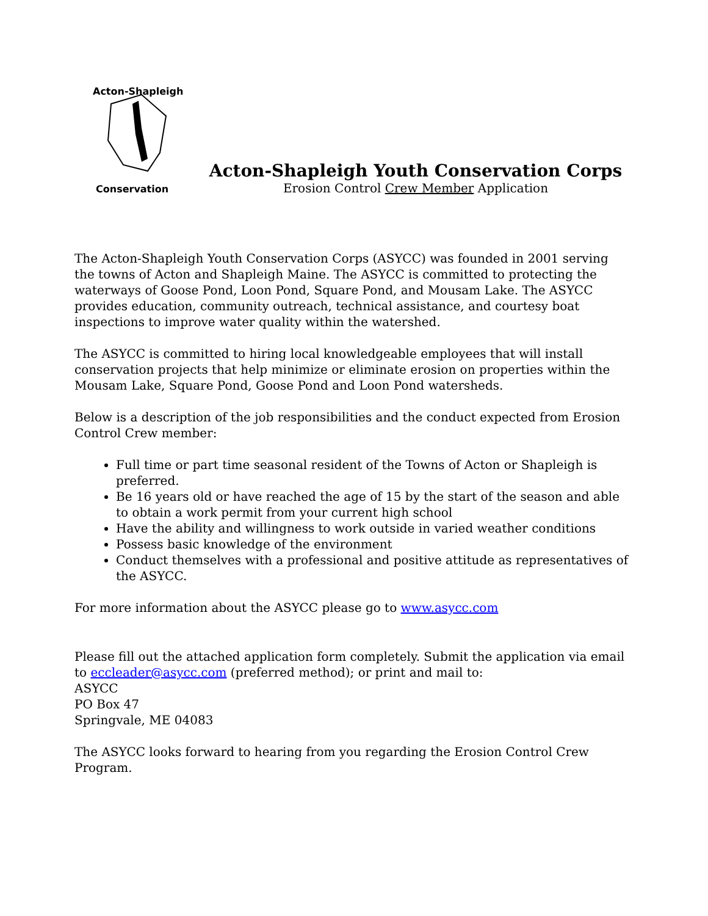Acton-Shapleigh
Conservation
Acton-Shapleigh Youth Conservation Corps
Erosion Control Crew Member Application
The Acton-Shapleigh Youth Conservation Corps (ASYCC) was founded in 2001 serving the towns of Acton and Shapleigh Maine. The ASYCC is committed to protecting the waterways of Goose Pond, Loon Pond, Square Pond, and Mousam Lake. The ASYCC provides education, community outreach, technical assistance, and courtesy boat inspections to improve water quality within the watershed.
The ASYCC is committed to hiring local knowledgeable employees that will install conservation projects that help minimize or eliminate erosion on properties within the Mousam Lake, Square Pond, Goose Pond and Loon Pond watersheds.
Below is a description of the job responsibilities and the conduct expected from Erosion Control Crew member:
Full time or part time seasonal resident of the Towns of Acton or Shapleigh is preferred.
Be 16 years old or have reached the age of 15 by the start of the season and able to obtain a work permit from your current high school
Have the ability and willingness to work outside in varied weather conditions
Possess basic knowledge of the environment
Conduct themselves with a professional and positive attitude as representatives of the ASYCC.
For more information about the ASYCC please go to www.asycc.com
Please fill out the attached application form completely. Submit the application via email to eccleader@asycc.com (preferred method); or print and mail to:
ASYCC
PO Box 47
Springvale, ME 04083
The ASYCC looks forward to hearing from you regarding the Erosion Control Crew Program.